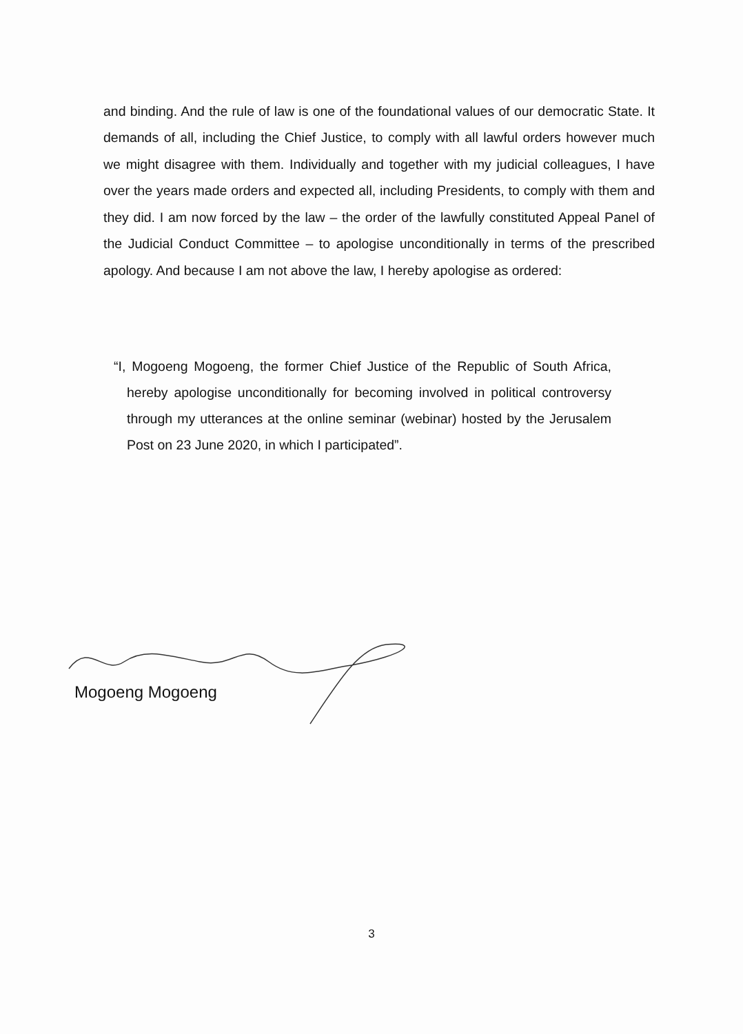and binding. And the rule of law is one of the foundational values of our democratic State. It demands of all, including the Chief Justice, to comply with all lawful orders however much we might disagree with them. Individually and together with my judicial colleagues, I have over the years made orders and expected all, including Presidents, to comply with them and they did. I am now forced by the law – the order of the lawfully constituted Appeal Panel of the Judicial Conduct Committee – to apologise unconditionally in terms of the prescribed apology. And because I am not above the law, I hereby apologise as ordered:
“I, Mogoeng Mogoeng, the former Chief Justice of the Republic of South Africa, hereby apologise unconditionally for becoming involved in political controversy through my utterances at the online seminar (webinar) hosted by the Jerusalem Post on 23 June 2020, in which I participated”.
Mogoeng Mogoeng
3